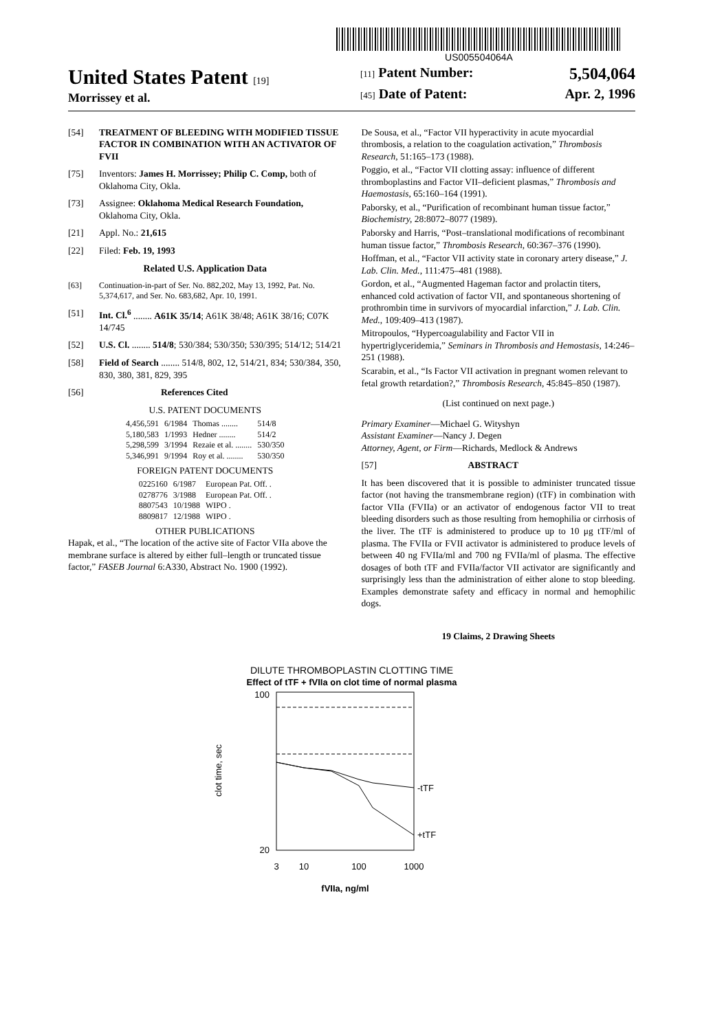US005504064A
United States Patent [19]
Morrissey et al.
[11] Patent Number: 5,504,064
[45] Date of Patent: Apr. 2, 1996
[54] TREATMENT OF BLEEDING WITH MODIFIED TISSUE FACTOR IN COMBINATION WITH AN ACTIVATOR OF FVII
[75] Inventors: James H. Morrissey; Philip C. Comp, both of Oklahoma City, Okla.
[73] Assignee: Oklahoma Medical Research Foundation, Oklahoma City, Okla.
[21] Appl. No.: 21,615
[22] Filed: Feb. 19, 1993
Related U.S. Application Data
[63] Continuation-in-part of Ser. No. 882,202, May 13, 1992, Pat. No. 5,374,617, and Ser. No. 683,682, Apr. 10, 1991.
[51] Int. Cl.<sup>6</sup> ........ A61K 35/14; A61K 38/48; A61K 38/16; C07K 14/745
[52] U.S. Cl. ........ 514/8; 530/384; 530/350; 530/395; 514/12; 514/21
[58] Field of Search ........ 514/8, 802, 12, 514/21, 834; 530/384, 350, 830, 380, 381, 829, 395
[56] References Cited
U.S. PATENT DOCUMENTS
| 4,456,591 | 6/1984 | Thomas ........ | 514/8 |
| 5,180,583 | 1/1993 | Hedner ........ | 514/2 |
| 5,298,599 | 3/1994 | Rezaie et al. ........ | 530/350 |
| 5,346,991 | 9/1994 | Roy et al. ........ | 530/350 |
FOREIGN PATENT DOCUMENTS
| 0225160 | 6/1987 | European Pat. Off. . |
| 0278776 | 3/1988 | European Pat. Off. . |
| 8807543 | 10/1988 | WIPO . |
| 8809817 | 12/1988 | WIPO . |
OTHER PUBLICATIONS
Hapak, et al., “The location of the active site of Factor VIIa above the membrane surface is altered by either full–length or truncated tissue factor,” FASEB Journal 6:A330, Abstract No. 1900 (1992).
De Sousa, et al., “Factor VII hyperactivity in acute myocardial thrombosis, a relation to the coagulation activation,” Thrombosis Research, 51:165–173 (1988).
Poggio, et al., “Factor VII clotting assay: influence of different thromboplastins and Factor VII–deficient plasmas,” Thrombosis and Haemostasis, 65:160–164 (1991).
Paborsky, et al., “Purification of recombinant human tissue factor,” Biochemistry, 28:8072–8077 (1989).
Paborsky and Harris, “Post–translational modifications of recombinant human tissue factor,” Thrombosis Research, 60:367–376 (1990).
Hoffman, et al., “Factor VII activity state in coronary artery disease,” J. Lab. Clin. Med., 111:475–481 (1988).
Gordon, et al., “Augmented Hageman factor and prolactin titers, enhanced cold activation of factor VII, and spontaneous shortening of prothrombin time in survivors of myocardial infarction,” J. Lab. Clin. Med., 109:409–413 (1987).
Mitropoulos, “Hypercoagulability and Factor VII in hypertriglyceridemia,” Seminars in Thrombosis and Hemostasis, 14:246–251 (1988).
Scarabin, et al., “Is Factor VII activation in pregnant women relevant to fetal growth retardation?,” Thrombosis Research, 45:845–850 (1987).
(List continued on next page.)
Primary Examiner—Michael G. Wityshyn
Assistant Examiner—Nancy J. Degen
Attorney, Agent, or Firm—Richards, Medlock & Andrews
[57] ABSTRACT
It has been discovered that it is possible to administer truncated tissue factor (not having the transmembrane region) (tTF) in combination with factor VIIa (FVIIa) or an activator of endogenous factor VII to treat bleeding disorders such as those resulting from hemophilia or cirrhosis of the liver. The tTF is administered to produce up to 10 μg tTF/ml of plasma. The FVIIa or FVII activator is administered to produce levels of between 40 ng FVIIa/ml and 700 ng FVIIa/ml of plasma. The effective dosages of both tTF and FVIIa/factor VII activator are significantly and surprisingly less than the administration of either alone to stop bleeding. Examples demonstrate safety and efficacy in normal and hemophilic dogs.
19 Claims, 2 Drawing Sheets
DILUTE THROMBOPLASTIN CLOTTING TIME
Effect of tTF + fVIIa on clot time of normal plasma
clot time, sec
100
20
-tTF
+tTF
3
10
100
1000
fVIIa, ng/ml